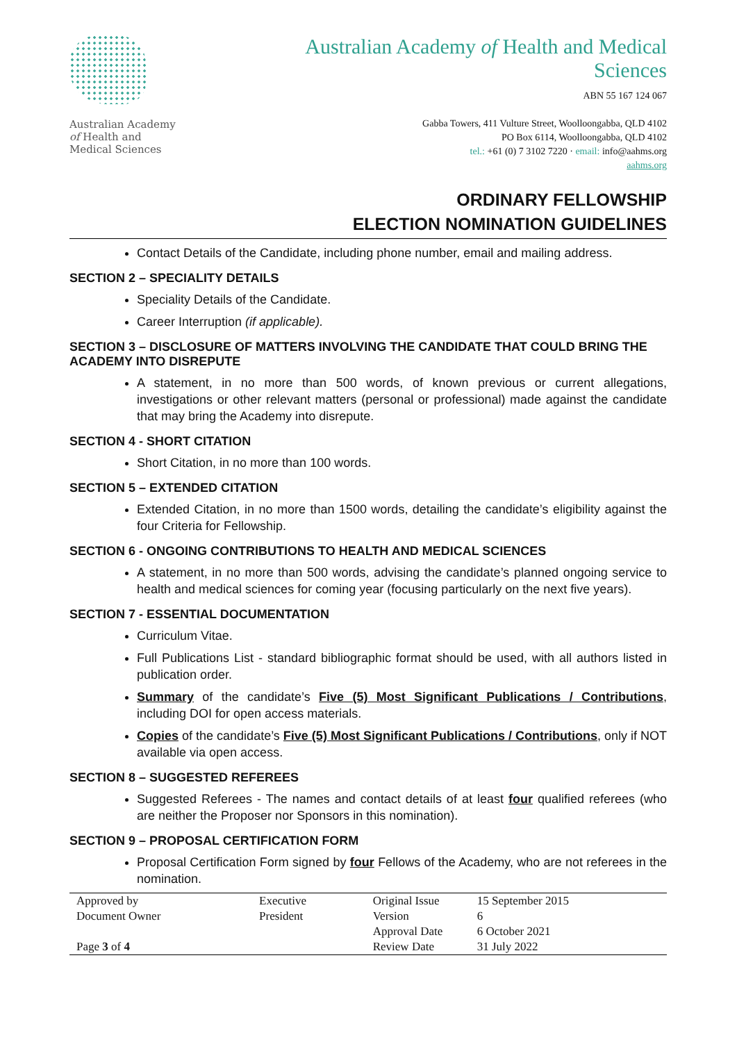Australian Academy
of Health and
Medical Sciences
Australian Academy of Health and Medical
Sciences
ABN 55 167 124 067
Gabba Towers, 411 Vulture Street, Woolloongabba, QLD 4102
PO Box 6114, Woolloongabba, QLD 4102
tel.: +61 (0) 7 3102 7220 · email: info@aahms.org
aahms.org
ORDINARY FELLOWSHIP
ELECTION NOMINATION GUIDELINES
Contact Details of the Candidate, including phone number, email and mailing address.
SECTION 2 – SPECIALITY DETAILS
Speciality Details of the Candidate.
Career Interruption (if applicable).
SECTION 3 – DISCLOSURE OF MATTERS INVOLVING THE CANDIDATE THAT COULD BRING THE ACADEMY INTO DISREPUTE
A statement, in no more than 500 words, of known previous or current allegations, investigations or other relevant matters (personal or professional) made against the candidate that may bring the Academy into disrepute.
SECTION 4 - SHORT CITATION
Short Citation, in no more than 100 words.
SECTION 5 – EXTENDED CITATION
Extended Citation, in no more than 1500 words, detailing the candidate’s eligibility against the four Criteria for Fellowship.
SECTION 6 - ONGOING CONTRIBUTIONS TO HEALTH AND MEDICAL SCIENCES
A statement, in no more than 500 words, advising the candidate’s planned ongoing service to health and medical sciences for coming year (focusing particularly on the next five years).
SECTION 7 - ESSENTIAL DOCUMENTATION
Curriculum Vitae.
Full Publications List - standard bibliographic format should be used, with all authors listed in publication order.
Summary of the candidate’s Five (5) Most Significant Publications / Contributions, including DOI for open access materials.
Copies of the candidate’s Five (5) Most Significant Publications / Contributions, only if NOT available via open access.
SECTION 8 – SUGGESTED REFEREES
Suggested Referees - The names and contact details of at least four qualified referees (who are neither the Proposer nor Sponsors in this nomination).
SECTION 9 – PROPOSAL CERTIFICATION FORM
Proposal Certification Form signed by four Fellows of the Academy, who are not referees in the nomination.
| Approved by | Executive | Original Issue | 15 September 2015 |
| Document Owner | President | Version | 6 |
| | | Approval Date | 6 October 2021 |
| Page 3 of 4 | | Review Date | 31 July 2022 |